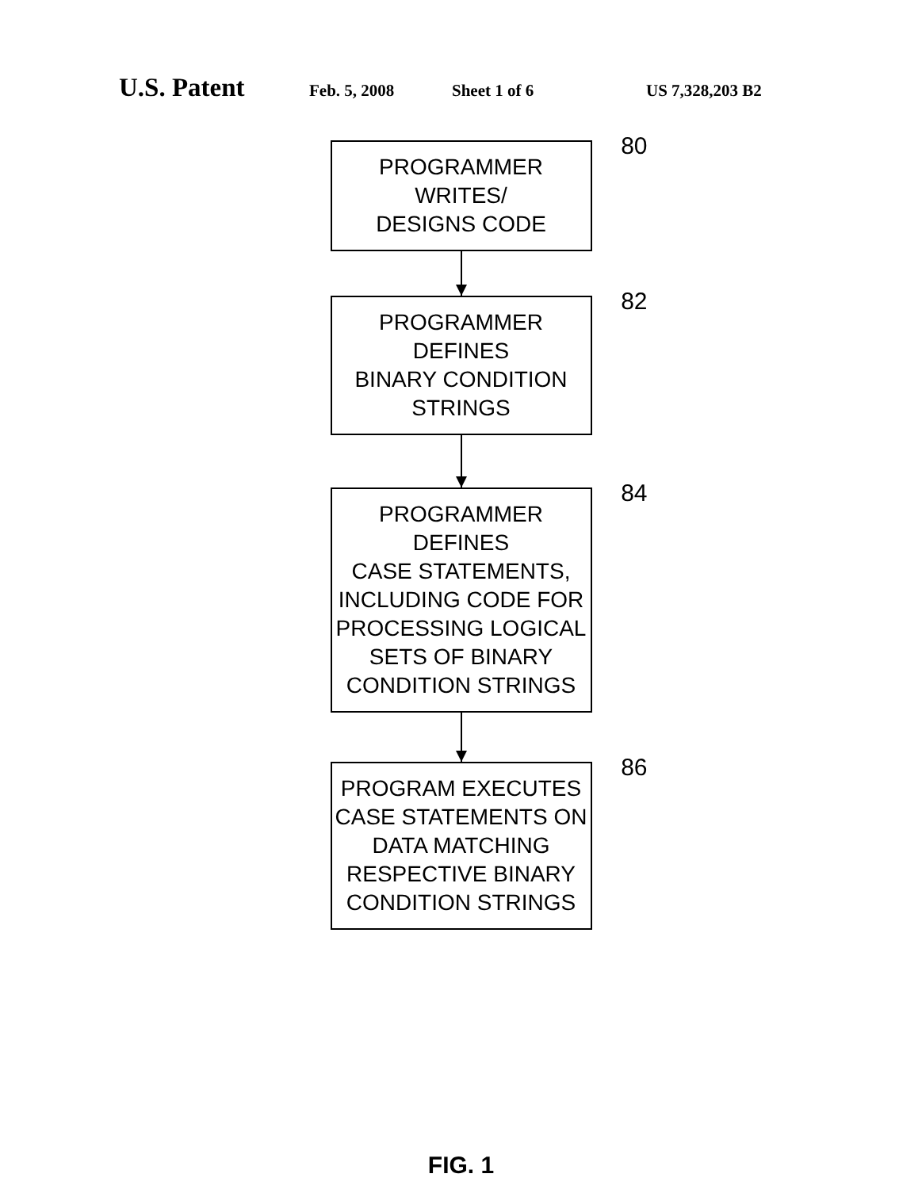U.S. Patent Feb. 5, 2008 Sheet 1 of 6 US 7,328,203 B2
PROGRAMMER WRITES/
DESIGNS CODE
80
PROGRAMMER DEFINES
BINARY CONDITION
STRINGS
82
PROGRAMMER DEFINES
CASE STATEMENTS,
INCLUDING CODE FOR
PROCESSING LOGICAL
SETS OF BINARY
CONDITION STRINGS
84
PROGRAM EXECUTES
CASE STATEMENTS ON
DATA MATCHING
RESPECTIVE BINARY
CONDITION STRINGS
86
FIG. 1